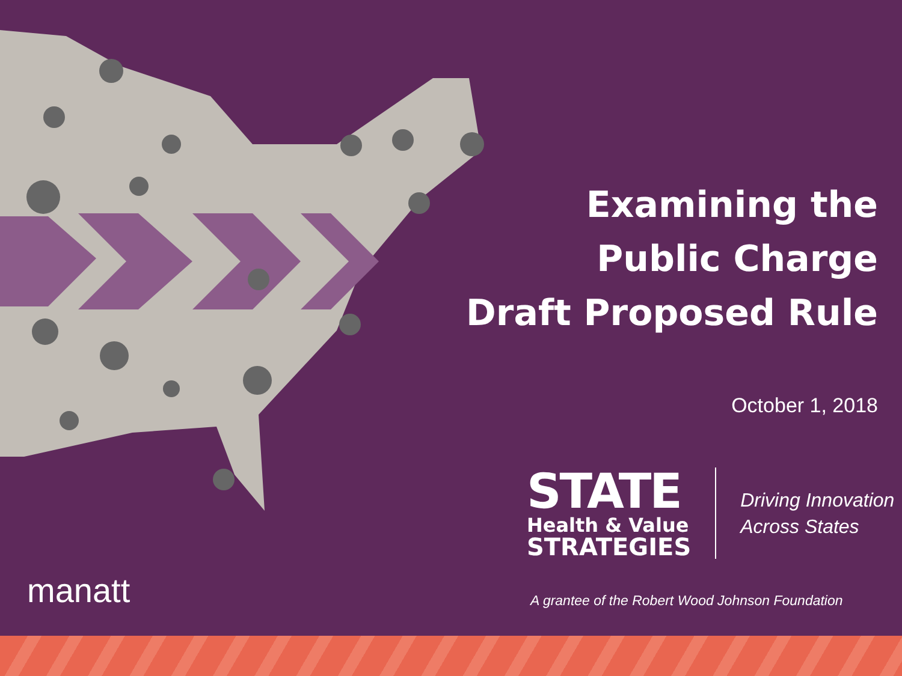Examining the
Public Charge
Draft Proposed Rule
October 1, 2018
STATE
Health & Value
STRATEGIES
Driving Innovation
Across States
manatt
A grantee of the Robert Wood Johnson Foundation